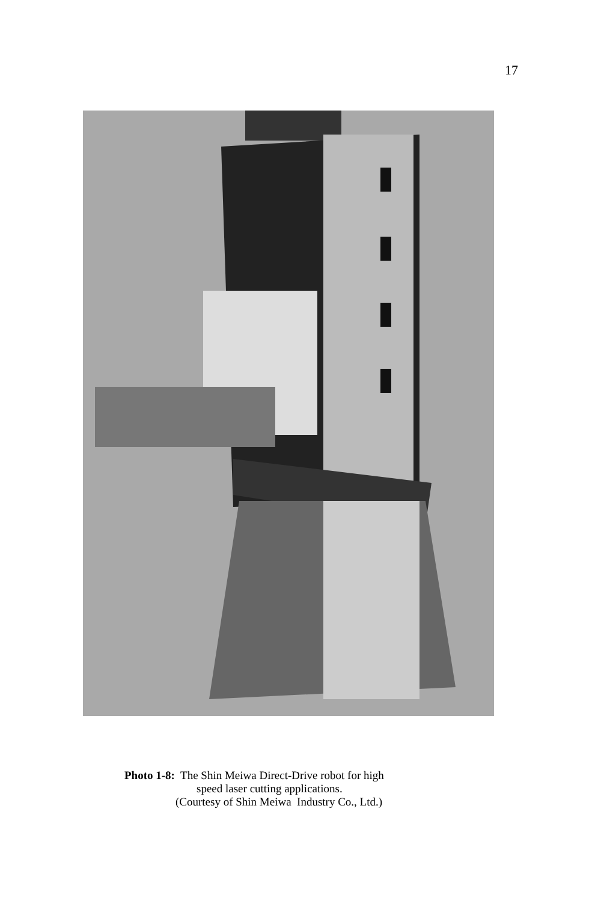17
Photo 1-8: The Shin Meiwa Direct-Drive robot for high
speed laser cutting applications.
(Courtesy of Shin Meiwa Industry Co., Ltd.)